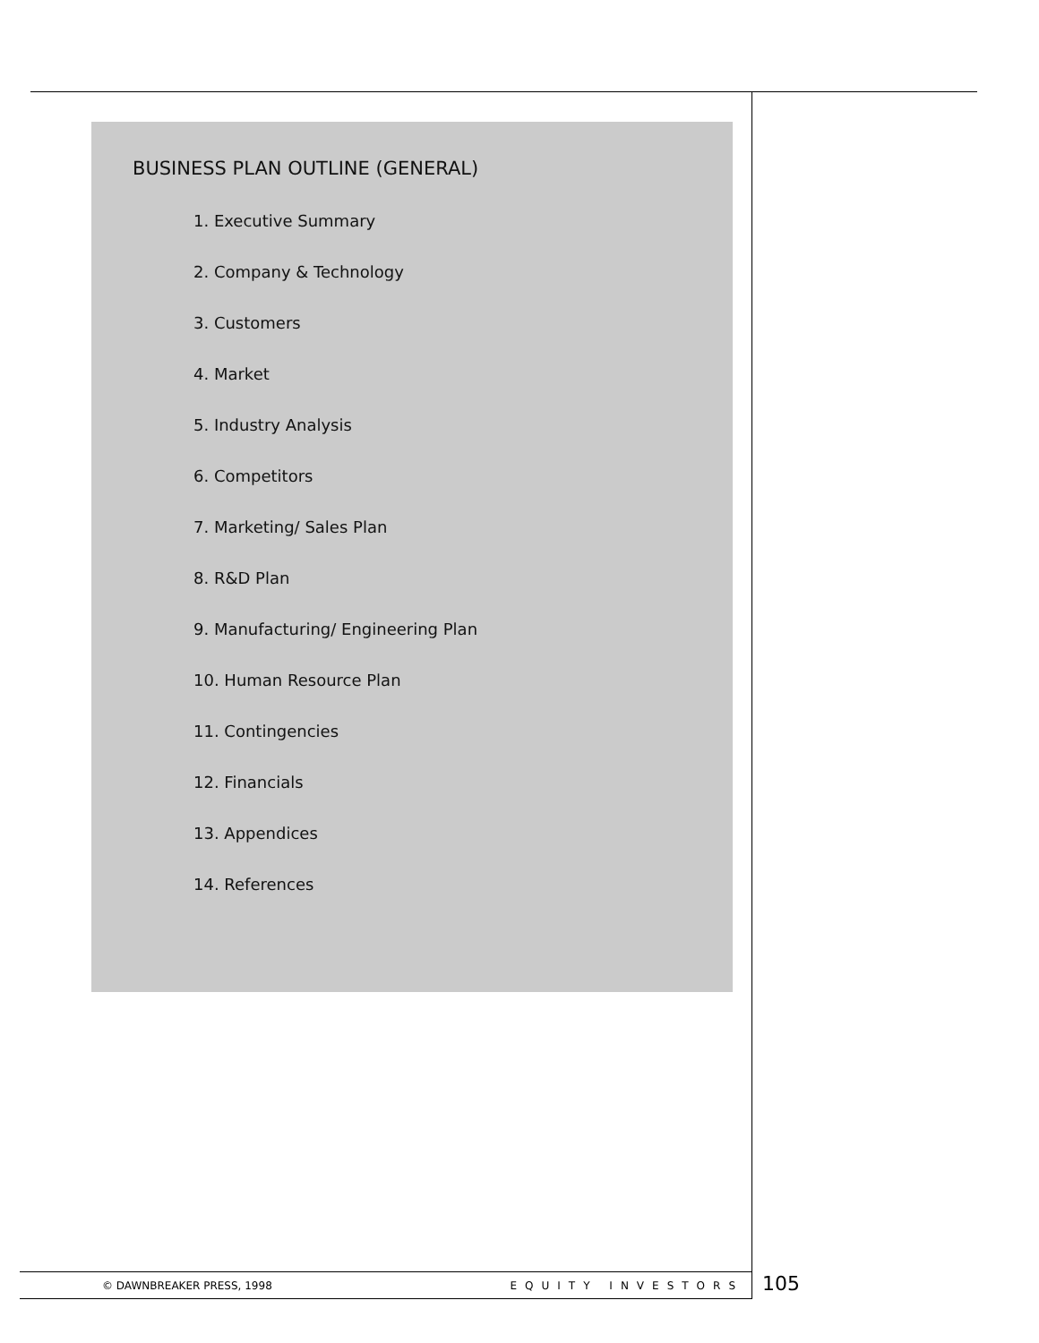BUSINESS PLAN OUTLINE (GENERAL)
1. Executive Summary
2. Company & Technology
3. Customers
4. Market
5. Industry Analysis
6. Competitors
7. Marketing/ Sales Plan
8. R&D Plan
9. Manufacturing/ Engineering Plan
10. Human Resource Plan
11. Contingencies
12. Financials
13. Appendices
14. References
© DAWNBREAKER PRESS, 1998 EQUITY INVESTORS 105